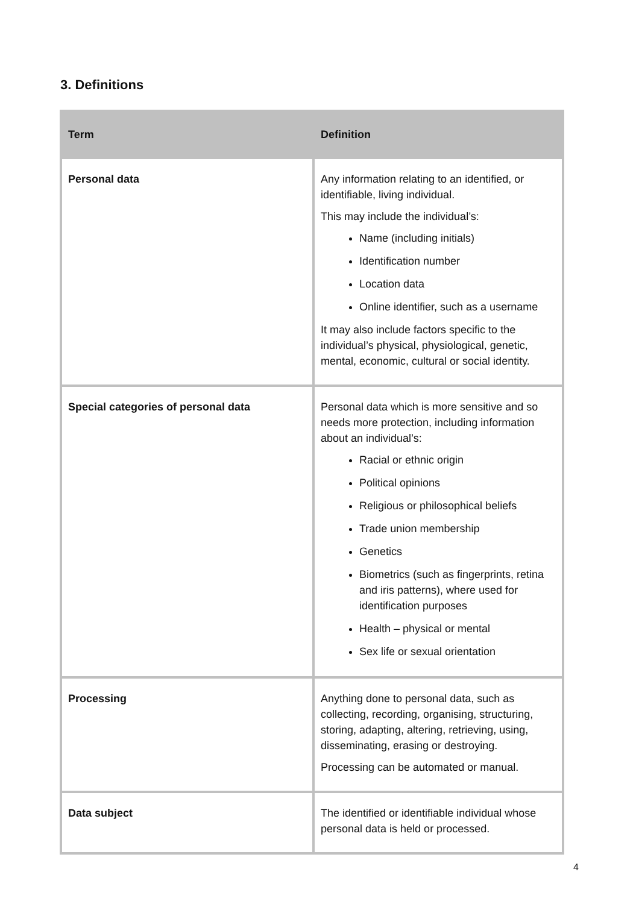3. Definitions
| Term | Definition |
| --- | --- |
| Personal data | Any information relating to an identified, or identifiable, living individual. This may include the individual’s: Name (including initials) Identification number Location data Online identifier, such as a username It may also include factors specific to the individual’s physical, physiological, genetic, mental, economic, cultural or social identity. |
| Special categories of personal data | Personal data which is more sensitive and so needs more protection, including information about an individual’s: Racial or ethnic origin Political opinions Religious or philosophical beliefs Trade union membership Genetics Biometrics (such as fingerprints, retina and iris patterns), where used for identification purposes Health – physical or mental Sex life or sexual orientation |
| Processing | Anything done to personal data, such as collecting, recording, organising, structuring, storing, adapting, altering, retrieving, using, disseminating, erasing or destroying. Processing can be automated or manual. |
| Data subject | The identified or identifiable individual whose personal data is held or processed. |
4